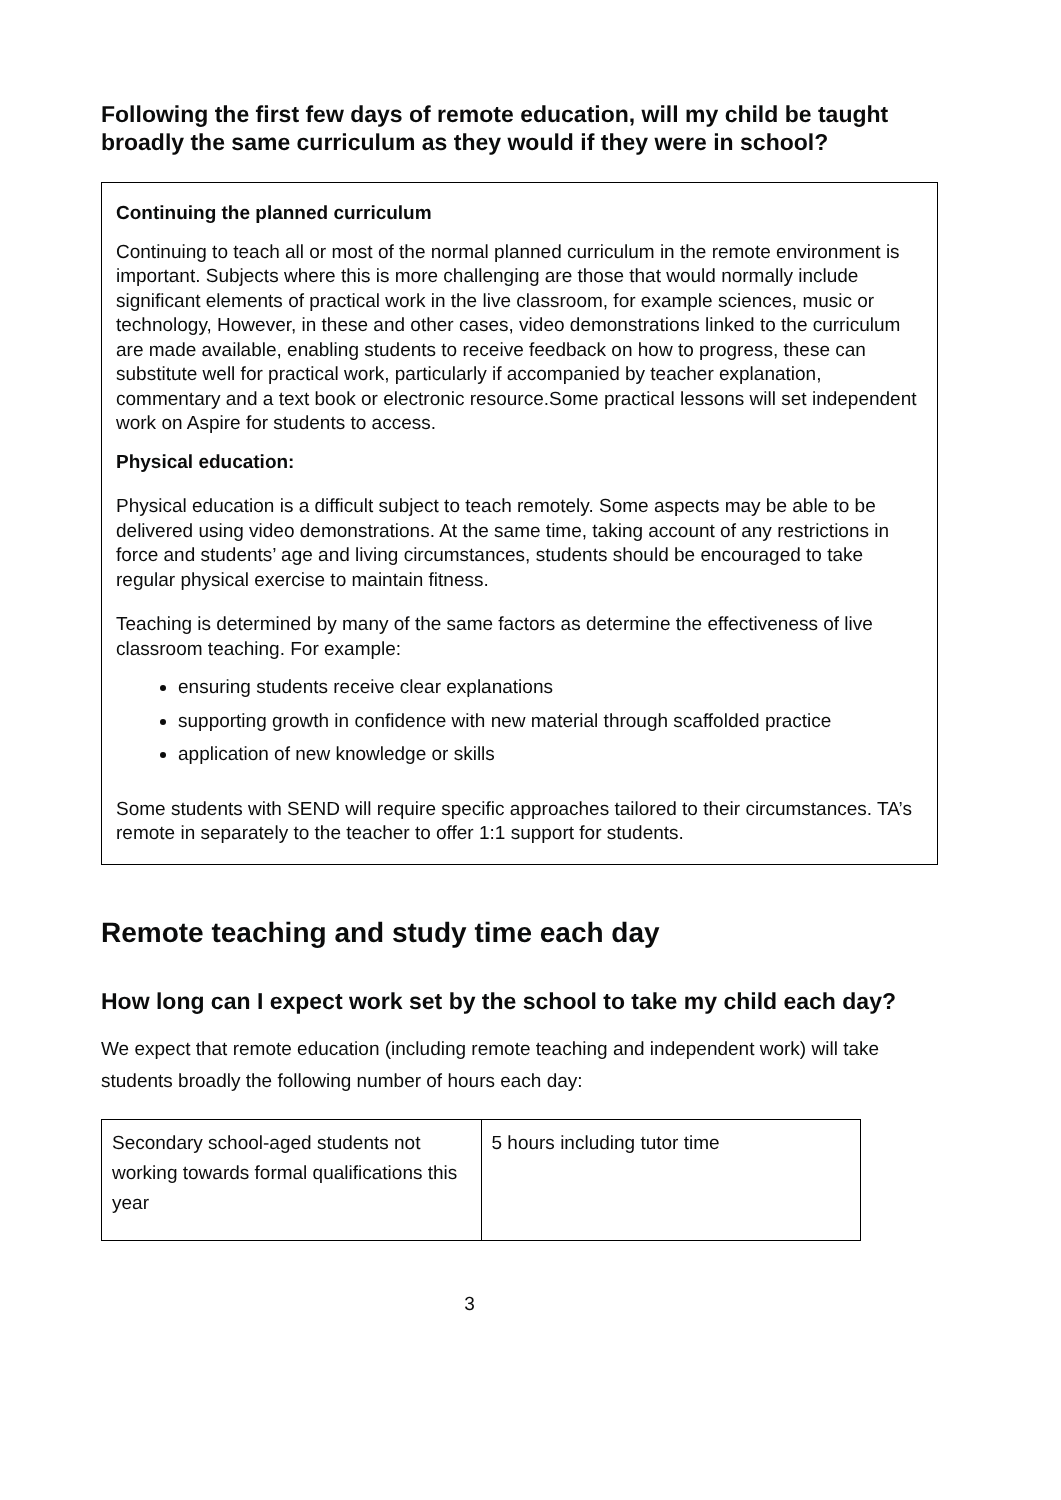Following the first few days of remote education, will my child be taught broadly the same curriculum as they would if they were in school?
Continuing the planned curriculum
Continuing to teach all or most of the normal planned curriculum in the remote environment is important. Subjects where this is more challenging are those that would normally include significant elements of practical work in the live classroom, for example sciences, music or technology, However, in these and other cases, video demonstrations linked to the curriculum are made available, enabling students to receive feedback on how to progress, these can substitute well for practical work, particularly if accompanied by teacher explanation, commentary and a text book or electronic resource.Some practical lessons will set independent work on Aspire for students to access.
Physical education:
Physical education is a difficult subject to teach remotely. Some aspects may be able to be delivered using video demonstrations. At the same time, taking account of any restrictions in force and students’ age and living circumstances, students should be encouraged to take regular physical exercise to maintain fitness.
Teaching is determined by many of the same factors as determine the effectiveness of live classroom teaching. For example:
ensuring students receive clear explanations
supporting growth in confidence with new material through scaffolded practice
application of new knowledge or skills
Some students with SEND will require specific approaches tailored to their circumstances. TA’s remote in separately to the teacher to offer 1:1 support for students.
Remote teaching and study time each day
How long can I expect work set by the school to take my child each day?
We expect that remote education (including remote teaching and independent work) will take students broadly the following number of hours each day:
| Secondary school-aged students not working towards formal qualifications this year | 5 hours including tutor time |
3